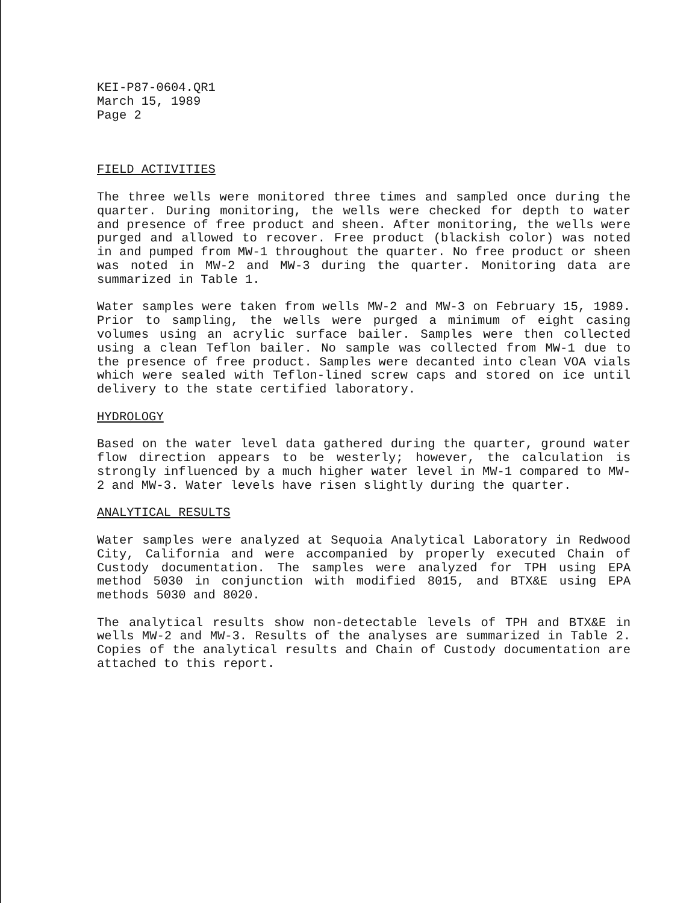KEI-P87-0604.QR1
March 15, 1989
Page 2
FIELD ACTIVITIES
The three wells were monitored three times and sampled once during the quarter. During monitoring, the wells were checked for depth to water and presence of free product and sheen. After monitoring, the wells were purged and allowed to recover. Free product (blackish color) was noted in and pumped from MW-1 throughout the quarter. No free product or sheen was noted in MW-2 and MW-3 during the quarter. Monitoring data are summarized in Table 1.
Water samples were taken from wells MW-2 and MW-3 on February 15, 1989. Prior to sampling, the wells were purged a minimum of eight casing volumes using an acrylic surface bailer. Samples were then collected using a clean Teflon bailer. No sample was collected from MW-1 due to the presence of free product. Samples were decanted into clean VOA vials which were sealed with Teflon-lined screw caps and stored on ice until delivery to the state certified laboratory.
HYDROLOGY
Based on the water level data gathered during the quarter, ground water flow direction appears to be westerly; however, the calculation is strongly influenced by a much higher water level in MW-1 compared to MW-2 and MW-3. Water levels have risen slightly during the quarter.
ANALYTICAL RESULTS
Water samples were analyzed at Sequoia Analytical Laboratory in Redwood City, California and were accompanied by properly executed Chain of Custody documentation. The samples were analyzed for TPH using EPA method 5030 in conjunction with modified 8015, and BTX&E using EPA methods 5030 and 8020.
The analytical results show non-detectable levels of TPH and BTX&E in wells MW-2 and MW-3. Results of the analyses are summarized in Table 2. Copies of the analytical results and Chain of Custody documentation are attached to this report.